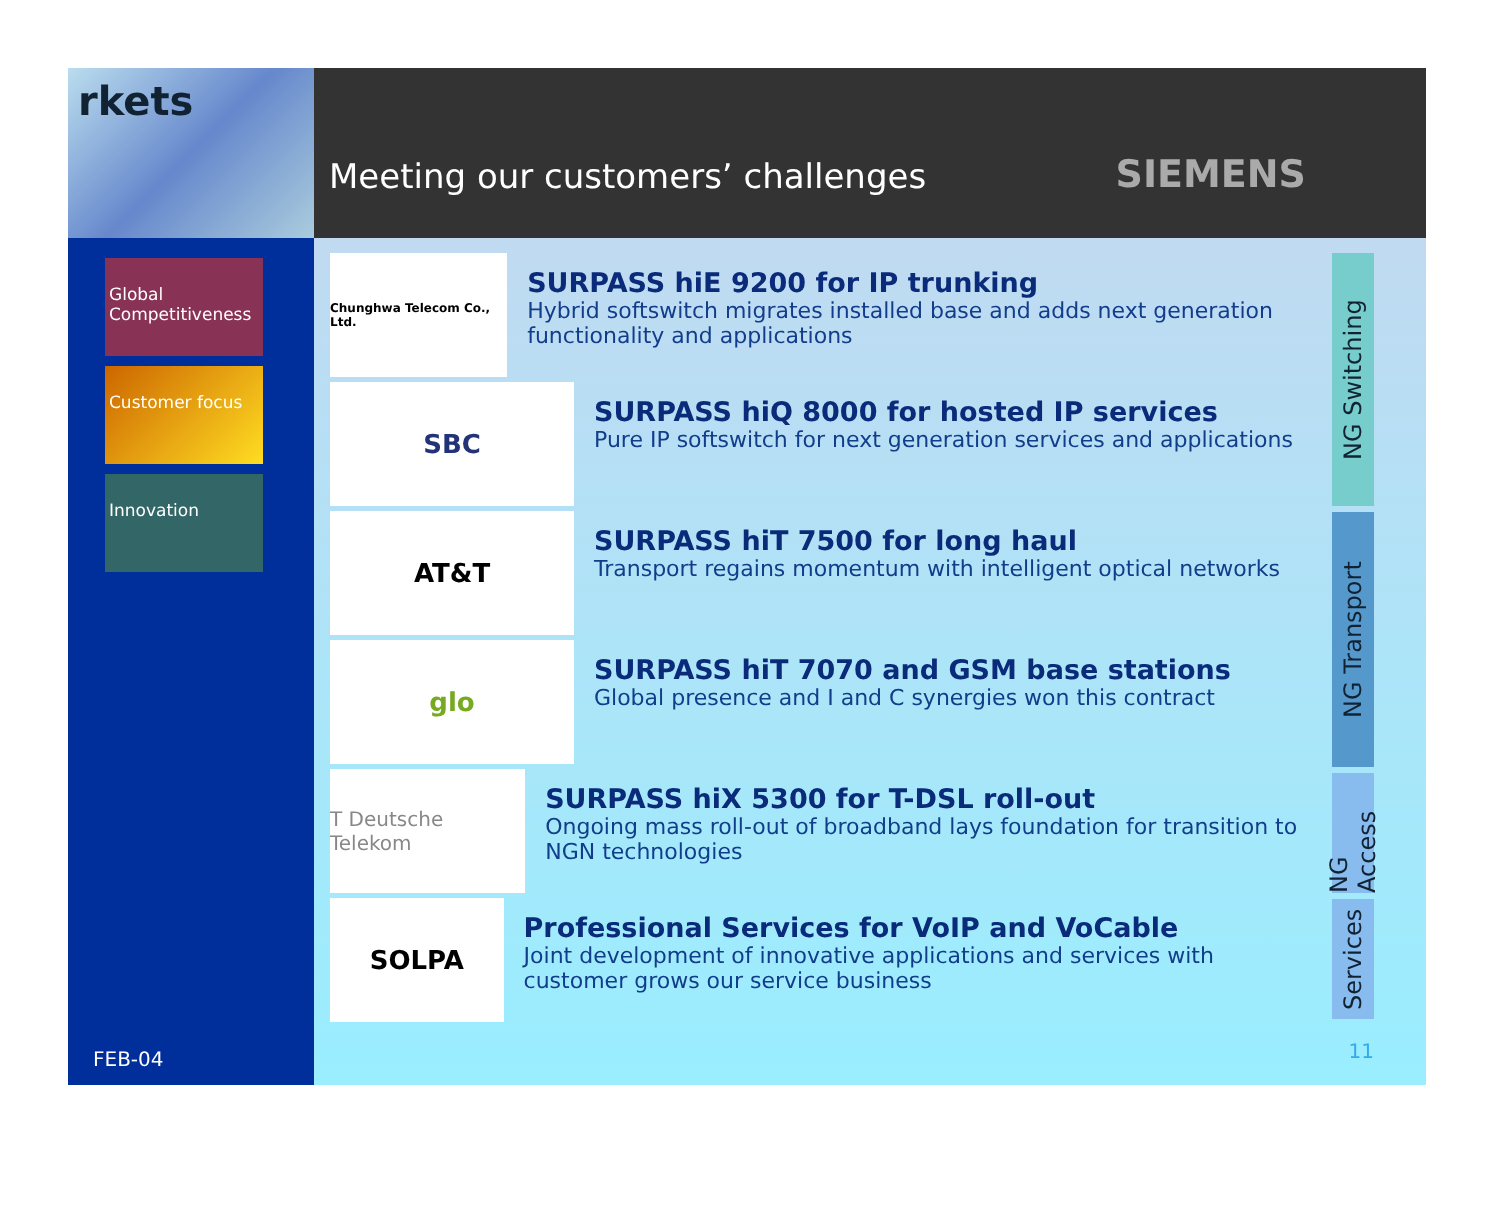rkets
Global Competitiveness
Customer focus
Innovation
FEB-04
Meeting our customers’ challenges
SIEMENS
Chunghwa Telecom Co., Ltd.
SURPASS hiE 9200 for IP trunking
Hybrid softswitch migrates installed base and adds next generation functionality and applications
SBC
SURPASS hiQ 8000 for hosted IP services
Pure IP softswitch for next generation services and applications
AT&T
SURPASS hiT 7500 for long haul
Transport regains momentum with intelligent optical networks
glo
SURPASS hiT 7070 and GSM base stations
Global presence and I and C synergies won this contract
T Deutsche Telekom
SURPASS hiX 5300 for T-DSL roll-out
Ongoing mass roll-out of broadband lays foundation for transition to NGN technologies
SOLPA
Professional Services for VoIP and VoCable
Joint development of innovative applications and services with customer grows our service business
NG Switching
NG Transport
NG Access
Services
11